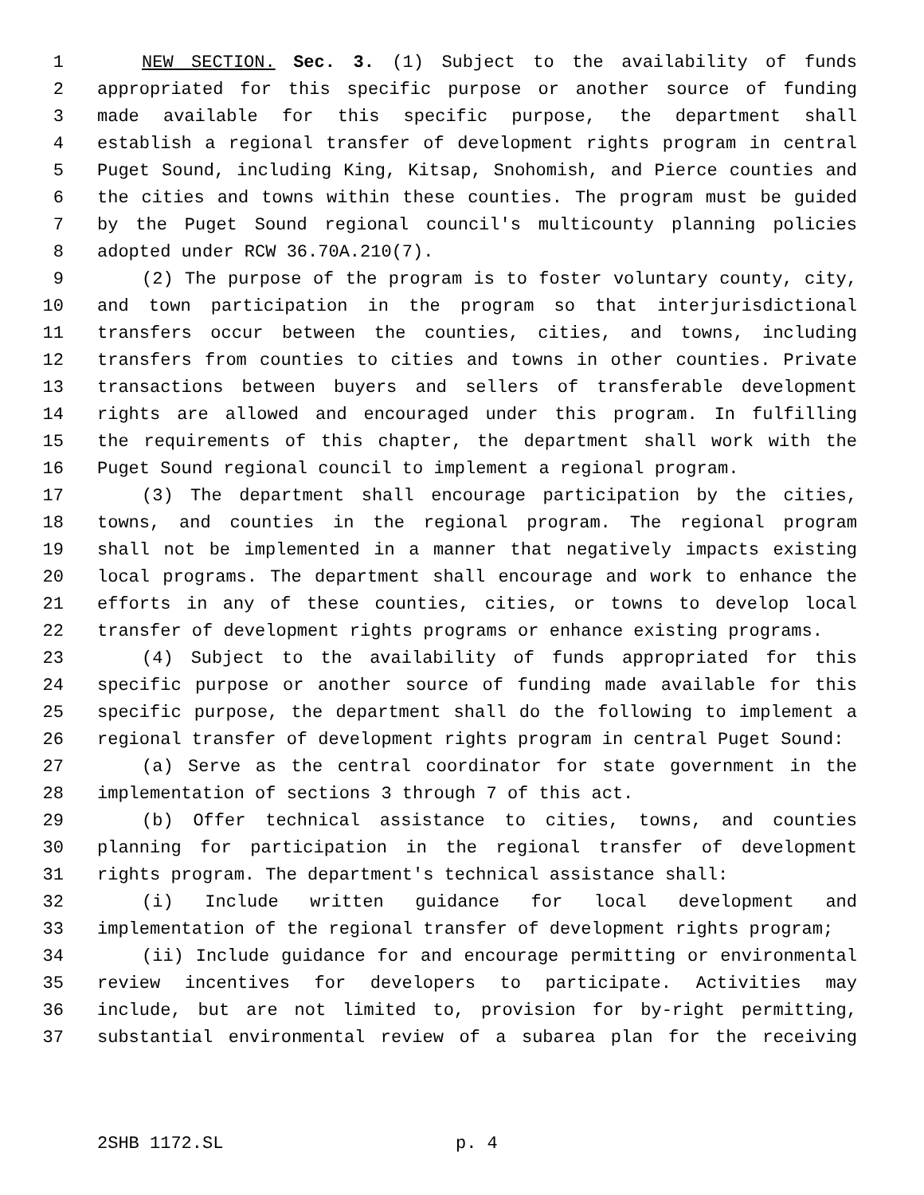1 NEW SECTION. Sec. 3. (1) Subject to the availability of funds
2 appropriated for this specific purpose or another source of funding
3 made available for this specific purpose, the department shall
4 establish a regional transfer of development rights program in central
5 Puget Sound, including King, Kitsap, Snohomish, and Pierce counties and
6 the cities and towns within these counties. The program must be guided
7 by the Puget Sound regional council's multicounty planning policies
8 adopted under RCW 36.70A.210(7).
9 (2) The purpose of the program is to foster voluntary county, city,
10 and town participation in the program so that interjurisdictional
11 transfers occur between the counties, cities, and towns, including
12 transfers from counties to cities and towns in other counties. Private
13 transactions between buyers and sellers of transferable development
14 rights are allowed and encouraged under this program. In fulfilling
15 the requirements of this chapter, the department shall work with the
16 Puget Sound regional council to implement a regional program.
17 (3) The department shall encourage participation by the cities,
18 towns, and counties in the regional program. The regional program
19 shall not be implemented in a manner that negatively impacts existing
20 local programs. The department shall encourage and work to enhance the
21 efforts in any of these counties, cities, or towns to develop local
22 transfer of development rights programs or enhance existing programs.
23 (4) Subject to the availability of funds appropriated for this
24 specific purpose or another source of funding made available for this
25 specific purpose, the department shall do the following to implement a
26 regional transfer of development rights program in central Puget Sound:
27 (a) Serve as the central coordinator for state government in the
28 implementation of sections 3 through 7 of this act.
29 (b) Offer technical assistance to cities, towns, and counties
30 planning for participation in the regional transfer of development
31 rights program. The department's technical assistance shall:
32 (i) Include written guidance for local development and
33 implementation of the regional transfer of development rights program;
34 (ii) Include guidance for and encourage permitting or environmental
35 review incentives for developers to participate. Activities may
36 include, but are not limited to, provision for by-right permitting,
37 substantial environmental review of a subarea plan for the receiving
2SHB 1172.SL p. 4